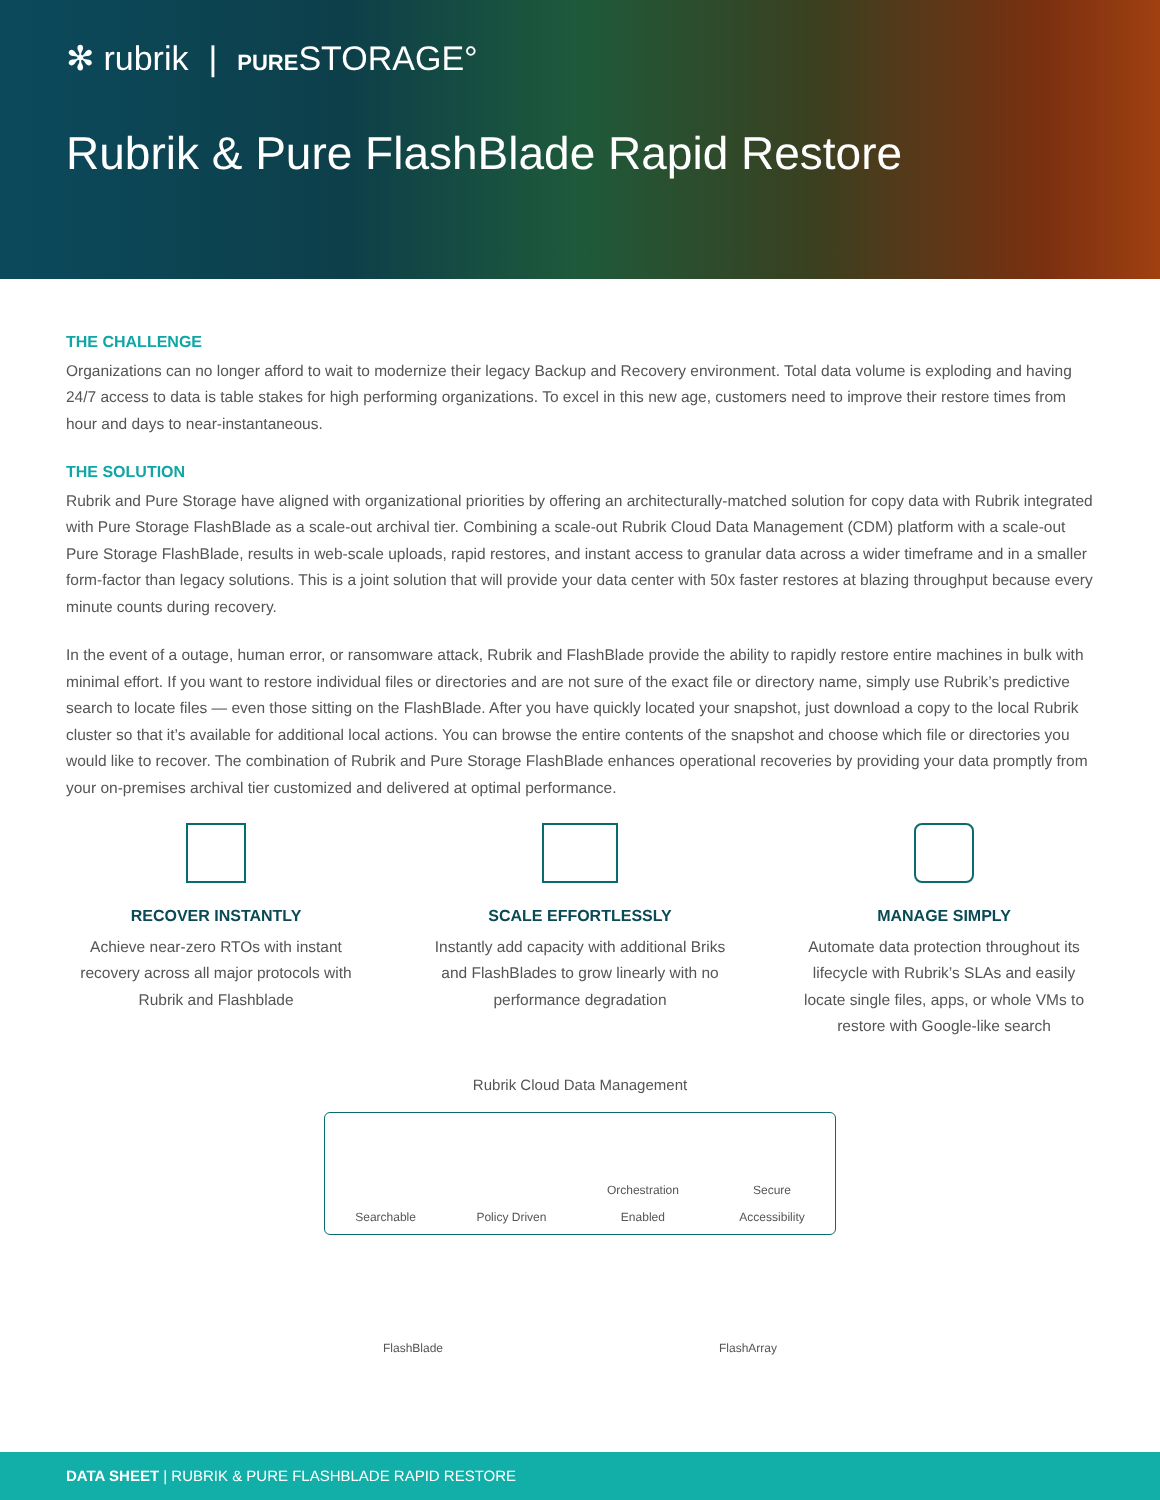✻ rubrik | PURESTORAGE°
Rubrik & Pure FlashBlade Rapid Restore
THE CHALLENGE
Organizations can no longer afford to wait to modernize their legacy Backup and Recovery environment. Total data volume is exploding and having 24/7 access to data is table stakes for high performing organizations. To excel in this new age, customers need to improve their restore times from hour and days to near-instantaneous.
THE SOLUTION
Rubrik and Pure Storage have aligned with organizational priorities by offering an architecturally-matched solution for copy data with Rubrik integrated with Pure Storage FlashBlade as a scale-out archival tier. Combining a scale-out Rubrik Cloud Data Management (CDM) platform with a scale-out Pure Storage FlashBlade, results in web-scale uploads, rapid restores, and instant access to granular data across a wider timeframe and in a smaller form-factor than legacy solutions. This is a joint solution that will provide your data center with 50x faster restores at blazing throughput because every minute counts during recovery.
In the event of a outage, human error, or ransomware attack, Rubrik and FlashBlade provide the ability to rapidly restore entire machines in bulk with minimal effort. If you want to restore individual files or directories and are not sure of the exact file or directory name, simply use Rubrik’s predictive search to locate files — even those sitting on the FlashBlade. After you have quickly located your snapshot, just download a copy to the local Rubrik cluster so that it’s available for additional local actions. You can browse the entire contents of the snapshot and choose which file or directories you would like to recover. The combination of Rubrik and Pure Storage FlashBlade enhances operational recoveries by providing your data promptly from your on-premises archival tier customized and delivered at optimal performance.
RECOVER INSTANTLY
Achieve near-zero RTOs with instant recovery across all major protocols with Rubrik and Flashblade
SCALE EFFORTLESSLY
Instantly add capacity with additional Briks and FlashBlades to grow linearly with no performance degradation
MANAGE SIMPLY
Automate data protection throughout its lifecycle with Rubrik’s SLAs and easily locate single files, apps, or whole VMs to restore with Google-like search
Rubrik Cloud Data Management
Searchable Policy Driven Orchestration
Enabled Secure
Accessibility
FlashBlade FlashArray
DATA SHEET | RUBRIK & PURE FLASHBLADE RAPID RESTORE